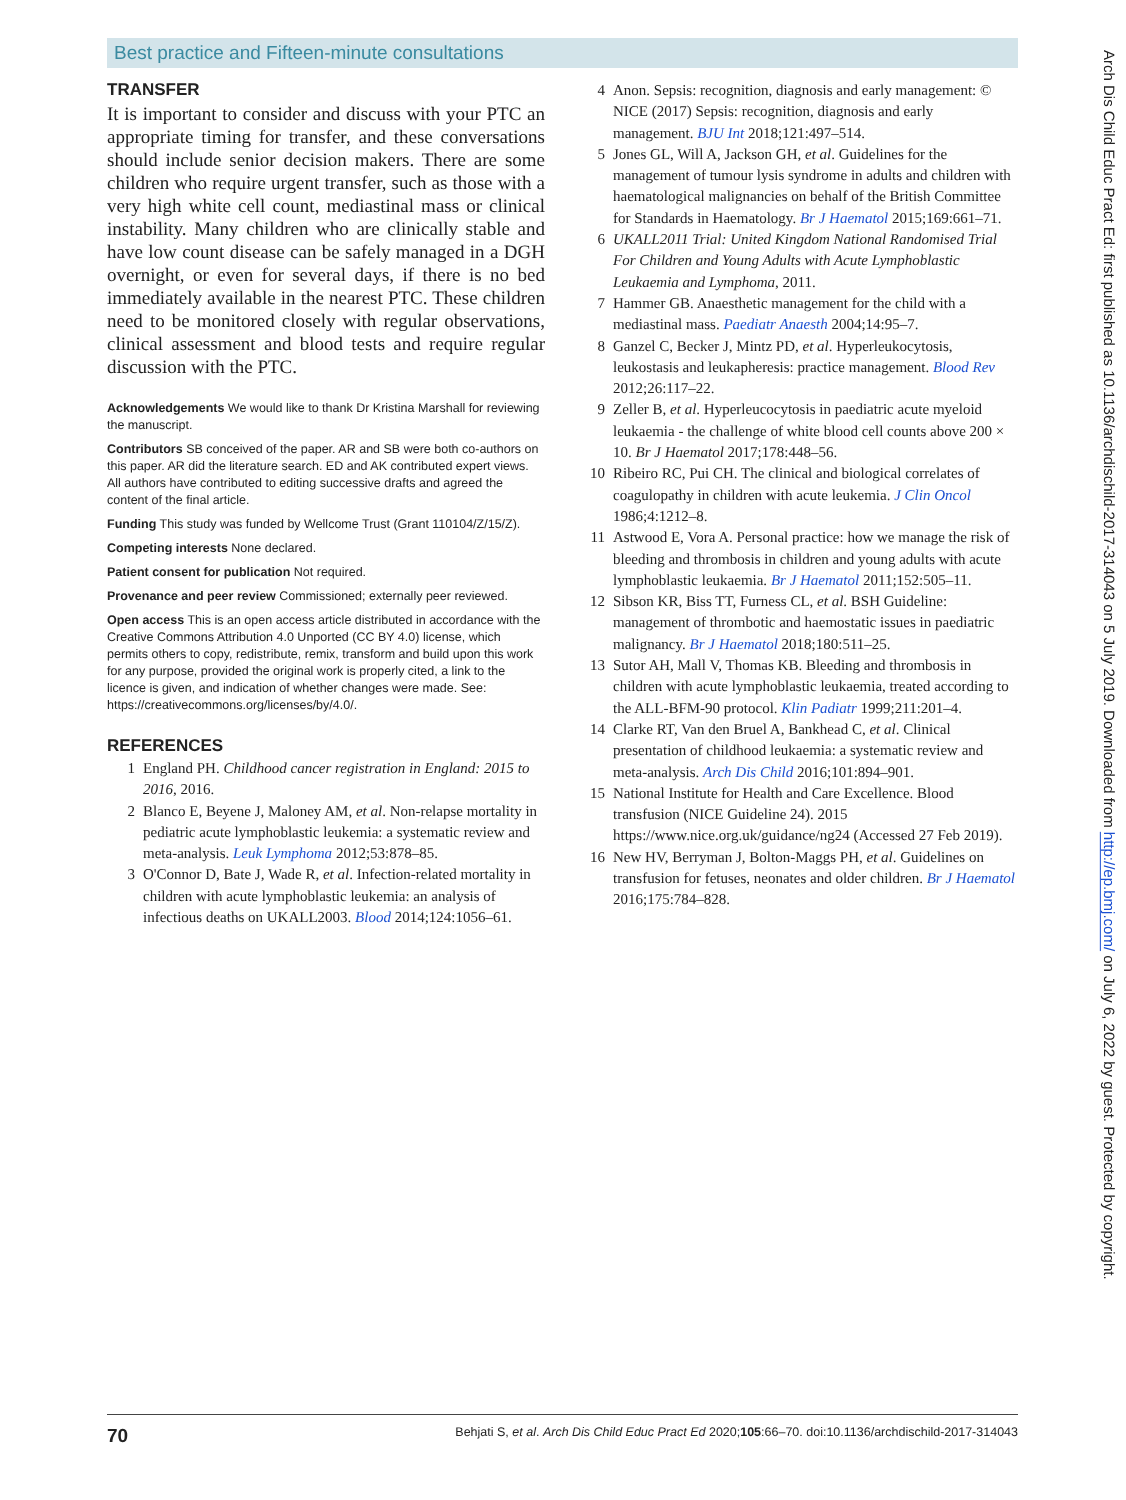Best practice and Fifteen-minute consultations
TRANSFER
It is important to consider and discuss with your PTC an appropriate timing for transfer, and these conversations should include senior decision makers. There are some children who require urgent transfer, such as those with a very high white cell count, mediastinal mass or clinical instability. Many children who are clinically stable and have low count disease can be safely managed in a DGH overnight, or even for several days, if there is no bed immediately available in the nearest PTC. These children need to be monitored closely with regular observations, clinical assessment and blood tests and require regular discussion with the PTC.
Acknowledgements We would like to thank Dr Kristina Marshall for reviewing the manuscript.
Contributors SB conceived of the paper. AR and SB were both co-authors on this paper. AR did the literature search. ED and AK contributed expert views. All authors have contributed to editing successive drafts and agreed the content of the final article.
Funding This study was funded by Wellcome Trust (Grant 110104/Z/15/Z).
Competing interests None declared.
Patient consent for publication Not required.
Provenance and peer review Commissioned; externally peer reviewed.
Open access This is an open access article distributed in accordance with the Creative Commons Attribution 4.0 Unported (CC BY 4.0) license, which permits others to copy, redistribute, remix, transform and build upon this work for any purpose, provided the original work is properly cited, a link to the licence is given, and indication of whether changes were made. See: https://creativecommons.org/licenses/by/4.0/.
REFERENCES
1 England PH. Childhood cancer registration in England: 2015 to 2016, 2016.
2 Blanco E, Beyene J, Maloney AM, et al. Non-relapse mortality in pediatric acute lymphoblastic leukemia: a systematic review and meta-analysis. Leuk Lymphoma 2012;53:878–85.
3 O'Connor D, Bate J, Wade R, et al. Infection-related mortality in children with acute lymphoblastic leukemia: an analysis of infectious deaths on UKALL2003. Blood 2014;124:1056–61.
4 Anon. Sepsis: recognition, diagnosis and early management: © NICE (2017) Sepsis: recognition, diagnosis and early management. BJU Int 2018;121:497–514.
5 Jones GL, Will A, Jackson GH, et al. Guidelines for the management of tumour lysis syndrome in adults and children with haematological malignancies on behalf of the British Committee for Standards in Haematology. Br J Haematol 2015;169:661–71.
6 UKALL2011 Trial: United Kingdom National Randomised Trial For Children and Young Adults with Acute Lymphoblastic Leukaemia and Lymphoma, 2011.
7 Hammer GB. Anaesthetic management for the child with a mediastinal mass. Paediatr Anaesth 2004;14:95–7.
8 Ganzel C, Becker J, Mintz PD, et al. Hyperleukocytosis, leukostasis and leukapheresis: practice management. Blood Rev 2012;26:117–22.
9 Zeller B, et al. Hyperleucocytosis in paediatric acute myeloid leukaemia - the challenge of white blood cell counts above 200 × 10. Br J Haematol 2017;178:448–56.
10 Ribeiro RC, Pui CH. The clinical and biological correlates of coagulopathy in children with acute leukemia. J Clin Oncol 1986;4:1212–8.
11 Astwood E, Vora A. Personal practice: how we manage the risk of bleeding and thrombosis in children and young adults with acute lymphoblastic leukaemia. Br J Haematol 2011;152:505–11.
12 Sibson KR, Biss TT, Furness CL, et al. BSH Guideline: management of thrombotic and haemostatic issues in paediatric malignancy. Br J Haematol 2018;180:511–25.
13 Sutor AH, Mall V, Thomas KB. Bleeding and thrombosis in children with acute lymphoblastic leukaemia, treated according to the ALL-BFM-90 protocol. Klin Padiatr 1999;211:201–4.
14 Clarke RT, Van den Bruel A, Bankhead C, et al. Clinical presentation of childhood leukaemia: a systematic review and meta-analysis. Arch Dis Child 2016;101:894–901.
15 National Institute for Health and Care Excellence. Blood transfusion (NICE Guideline 24). 2015 https://www.nice.org.uk/guidance/ng24 (Accessed 27 Feb 2019).
16 New HV, Berryman J, Bolton-Maggs PH, et al. Guidelines on transfusion for fetuses, neonates and older children. Br J Haematol 2016;175:784–828.
70 Behjati S, et al. Arch Dis Child Educ Pract Ed 2020;105:66–70. doi:10.1136/archdischild-2017-314043
Arch Dis Child Educ Pract Ed: first published as 10.1136/archdischild-2017-314043 on 5 July 2019. Downloaded from http://ep.bmj.com/ on July 6, 2022 by guest. Protected by copyright.